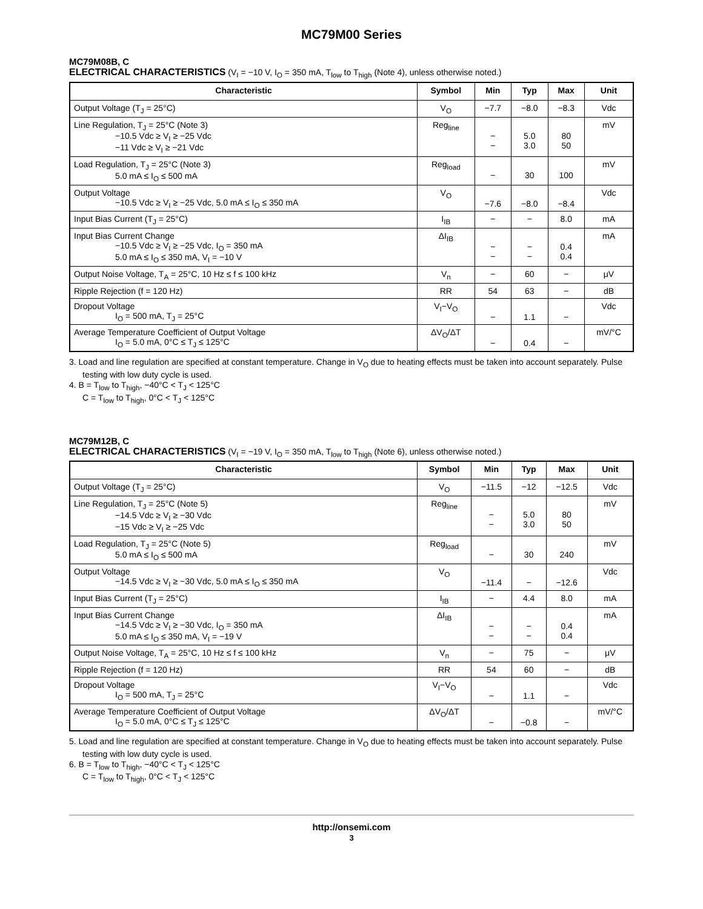MC79M00 Series
MC79M08B, C
ELECTRICAL CHARACTERISTICS (V<sub>I</sub> = −10 V, I<sub>O</sub> = 350 mA, T<sub>low</sub> to T<sub>high</sub> (Note 4), unless otherwise noted.)
| Characteristic | Symbol | Min | Typ | Max | Unit |
| --- | --- | --- | --- | --- | --- |
| Output Voltage (T<sub>J</sub> = 25°C) | V<sub>O</sub> | −7.7 | −8.0 | −8.3 | Vdc |
| Line Regulation, T<sub>J</sub> = 25°C (Note 3) −10.5 Vdc ≥ V<sub>I</sub> ≥ −25 Vdc −11 Vdc ≥ V<sub>I</sub> ≥ −21 Vdc | Reg<sub>line</sub> | − − | 5.0 3.0 | 80 50 | mV |
| Load Regulation, T<sub>J</sub> = 25°C (Note 3) 5.0 mA ≤ I<sub>O</sub> ≤ 500 mA | Reg<sub>load</sub> | − | 30 | 100 | mV |
| Output Voltage −10.5 Vdc ≥ V<sub>I</sub> ≥ −25 Vdc, 5.0 mA ≤ I<sub>O</sub> ≤ 350 mA | V<sub>O</sub> | −7.6 | −8.0 | −8.4 | Vdc |
| Input Bias Current (T<sub>J</sub> = 25°C) | I<sub>IB</sub> | − | − | 8.0 | mA |
| Input Bias Current Change −10.5 Vdc ≥ V<sub>I</sub> ≥ −25 Vdc, I<sub>O</sub> = 350 mA 5.0 mA ≤ I<sub>O</sub> ≤ 350 mA, V<sub>I</sub> = −10 V | ΔI<sub>IB</sub> | − − | − − | 0.4 0.4 | mA |
| Output Noise Voltage, T<sub>A</sub> = 25°C, 10 Hz ≤ f ≤ 100 kHz | V<sub>n</sub> | − | 60 | − | μV |
| Ripple Rejection (f = 120 Hz) | RR | 54 | 63 | − | dB |
| Dropout Voltage I<sub>O</sub> = 500 mA, T<sub>J</sub> = 25°C | V<sub>I</sub>−V<sub>O</sub> | − | 1.1 | − | Vdc |
| Average Temperature Coefficient of Output Voltage I<sub>O</sub> = 5.0 mA, 0°C ≤ T<sub>J</sub> ≤ 125°C | ΔV<sub>O</sub>/ΔT | − | 0.4 | − | mV/°C |
3. Load and line regulation are specified at constant temperature. Change in V<sub>O</sub> due to heating effects must be taken into account separately. Pulse testing with low duty cycle is used.
4. B = T<sub>low</sub> to T<sub>high</sub>, −40°C < T<sub>J</sub> < 125°C
C = T<sub>low</sub> to T<sub>high</sub>, 0°C < T<sub>J</sub> < 125°C
MC79M12B, C
ELECTRICAL CHARACTERISTICS (V<sub>I</sub> = −19 V, I<sub>O</sub> = 350 mA, T<sub>low</sub> to T<sub>high</sub> (Note 6), unless otherwise noted.)
| Characteristic | Symbol | Min | Typ | Max | Unit |
| --- | --- | --- | --- | --- | --- |
| Output Voltage (T<sub>J</sub> = 25°C) | V<sub>O</sub> | −11.5 | −12 | −12.5 | Vdc |
| Line Regulation, T<sub>J</sub> = 25°C (Note 5) −14.5 Vdc ≥ V<sub>I</sub> ≥ −30 Vdc −15 Vdc ≥ V<sub>I</sub> ≥ −25 Vdc | Reg<sub>line</sub> | − − | 5.0 3.0 | 80 50 | mV |
| Load Regulation, T<sub>J</sub> = 25°C (Note 5) 5.0 mA ≤ I<sub>O</sub> ≤ 500 mA | Reg<sub>load</sub> | − | 30 | 240 | mV |
| Output Voltage −14.5 Vdc ≥ V<sub>I</sub> ≥ −30 Vdc, 5.0 mA ≤ I<sub>O</sub> ≤ 350 mA | V<sub>O</sub> | −11.4 | − | −12.6 | Vdc |
| Input Bias Current (T<sub>J</sub> = 25°C) | I<sub>IB</sub> | − | 4.4 | 8.0 | mA |
| Input Bias Current Change −14.5 Vdc ≥ V<sub>I</sub> ≥ −30 Vdc, I<sub>O</sub> = 350 mA 5.0 mA ≤ I<sub>O</sub> ≤ 350 mA, V<sub>I</sub> = −19 V | ΔI<sub>IB</sub> | − − | − − | 0.4 0.4 | mA |
| Output Noise Voltage, T<sub>A</sub> = 25°C, 10 Hz ≤ f ≤ 100 kHz | V<sub>n</sub> | − | 75 | − | μV |
| Ripple Rejection (f = 120 Hz) | RR | 54 | 60 | − | dB |
| Dropout Voltage I<sub>O</sub> = 500 mA, T<sub>J</sub> = 25°C | V<sub>I</sub>−V<sub>O</sub> | − | 1.1 | − | Vdc |
| Average Temperature Coefficient of Output Voltage I<sub>O</sub> = 5.0 mA, 0°C ≤ T<sub>J</sub> ≤ 125°C | ΔV<sub>O</sub>/ΔT | − | −0.8 | − | mV/°C |
5. Load and line regulation are specified at constant temperature. Change in V<sub>O</sub> due to heating effects must be taken into account separately. Pulse testing with low duty cycle is used.
6. B = T<sub>low</sub> to T<sub>high</sub>, −40°C < T<sub>J</sub> < 125°C
C = T<sub>low</sub> to T<sub>high</sub>, 0°C < T<sub>J</sub> < 125°C
http://onsemi.com
3